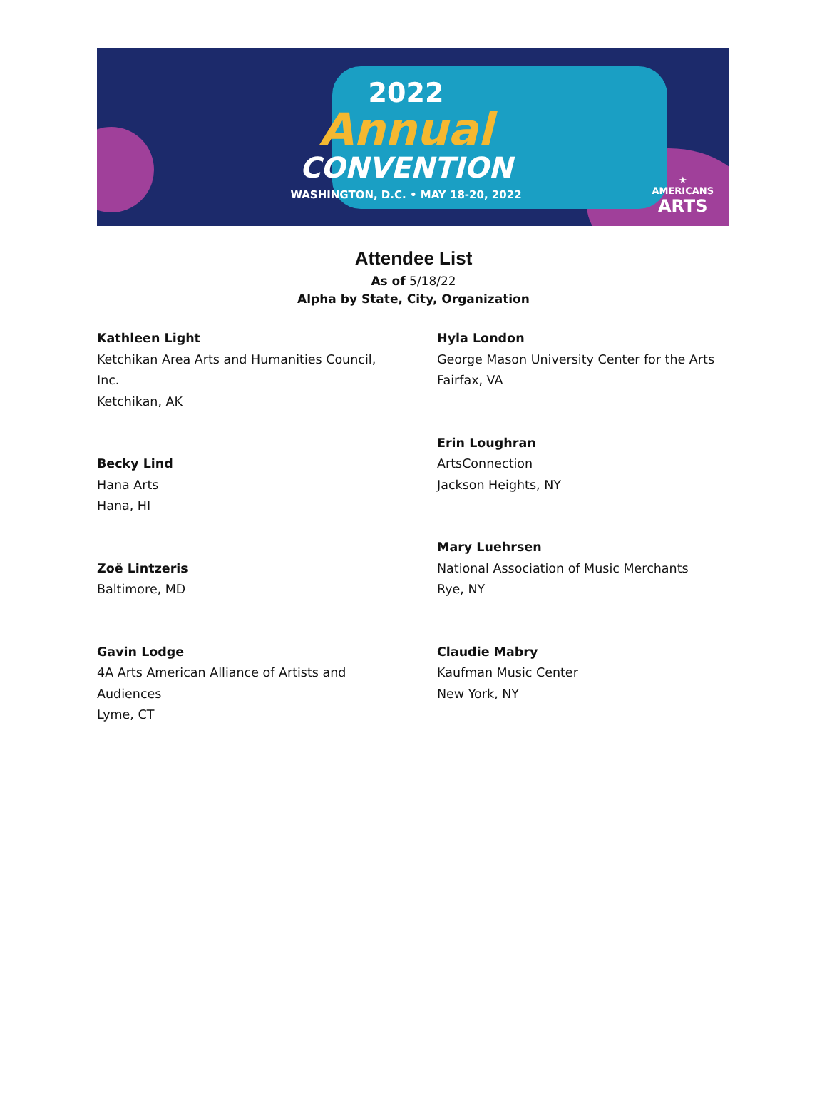2022
Annual
CONVENTION
WASHINGTON, D.C. • MAY 18-20, 2022
★
AMERICANS
ARTS
Attendee List
As of 5/18/22
Alpha by State, City, Organization
Kathleen Light
Ketchikan Area Arts and Humanities Council,
Inc.
Ketchikan, AK
Becky Lind
Hana Arts
Hana, HI
Zoë Lintzeris
Baltimore, MD
Gavin Lodge
4A Arts American Alliance of Artists and
Audiences
Lyme, CT
Hyla London
George Mason University Center for the Arts
Fairfax, VA
Erin Loughran
ArtsConnection
Jackson Heights, NY
Mary Luehrsen
National Association of Music Merchants
Rye, NY
Claudie Mabry
Kaufman Music Center
New York, NY